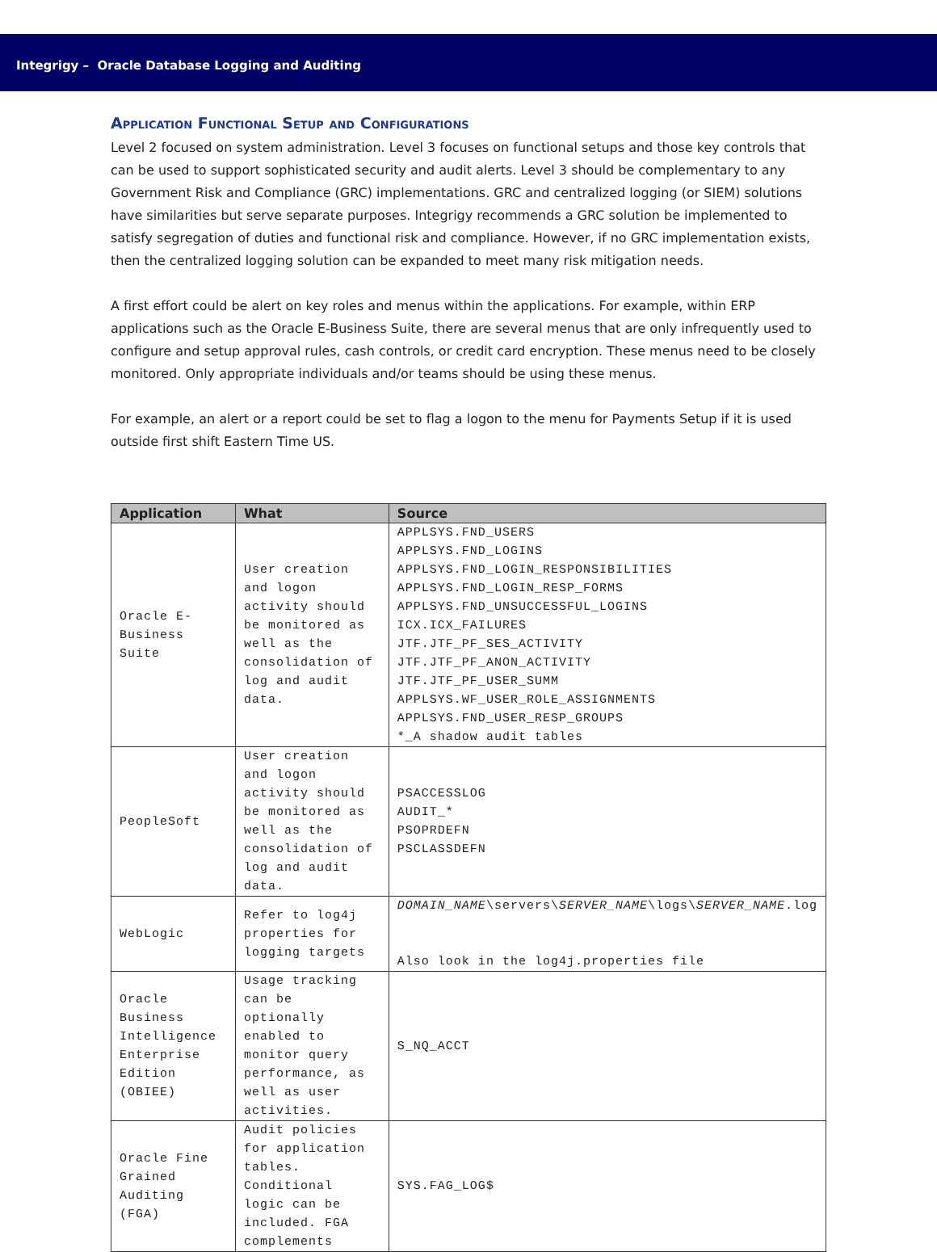Integrigy – Oracle Database Logging and Auditing
Application Functional Setup and Configurations
Level 2 focused on system administration. Level 3 focuses on functional setups and those key controls that can be used to support sophisticated security and audit alerts. Level 3 should be complementary to any Government Risk and Compliance (GRC) implementations. GRC and centralized logging (or SIEM) solutions have similarities but serve separate purposes. Integrigy recommends a GRC solution be implemented to satisfy segregation of duties and functional risk and compliance. However, if no GRC implementation exists, then the centralized logging solution can be expanded to meet many risk mitigation needs.
A first effort could be alert on key roles and menus within the applications. For example, within ERP applications such as the Oracle E-Business Suite, there are several menus that are only infrequently used to configure and setup approval rules, cash controls, or credit card encryption. These menus need to be closely monitored. Only appropriate individuals and/or teams should be using these menus.
For example, an alert or a report could be set to flag a logon to the menu for Payments Setup if it is used outside first shift Eastern Time US.
| Application | What | Source |
| --- | --- | --- |
| Oracle E-Business Suite | User creation and logon activity should be monitored as well as the consolidation of log and audit data. | APPLSYS.FND_USERS APPLSYS.FND_LOGINS APPLSYS.FND_LOGIN_RESPONSIBILITIES APPLSYS.FND_LOGIN_RESP_FORMS APPLSYS.FND_UNSUCCESSFUL_LOGINS ICX.ICX_FAILURES JTF.JTF_PF_SES_ACTIVITY JTF.JTF_PF_ANON_ACTIVITY JTF.JTF_PF_USER_SUMM APPLSYS.WF_USER_ROLE_ASSIGNMENTS APPLSYS.FND_USER_RESP_GROUPS *_A shadow audit tables |
| PeopleSoft | User creation and logon activity should be monitored as well as the consolidation of log and audit data. | PSACCESSLOG AUDIT_* PSOPRDEFN PSCLASSDEFN |
| WebLogic | Refer to log4j properties for logging targets | DOMAIN_NAME \servers\ SERVER_NAME \logs\ SERVER_NAME .log Also look in the log4j.properties file |
| Oracle Business Intelligence Enterprise Edition (OBIEE) | Usage tracking can be optionally enabled to monitor query performance, as well as user activities. | S_NQ_ACCT |
| Oracle Fine Grained Auditing (FGA) | Audit policies for application tables. Conditional logic can be included. FGA complements | SYS.FAG_LOG$ |